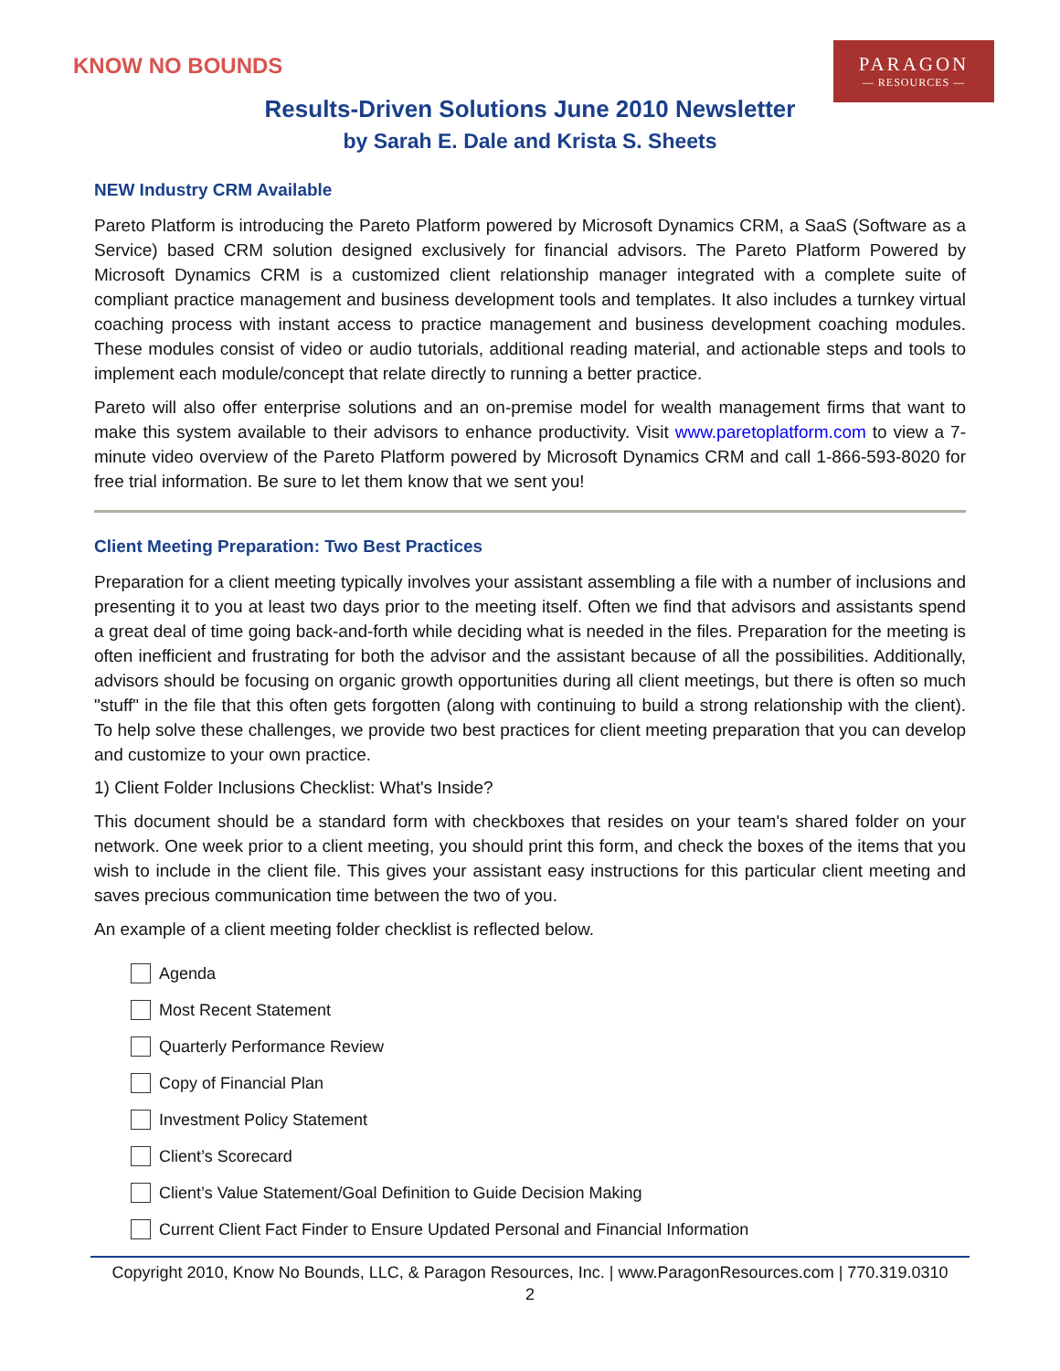KNOW NO BOUNDS
PARAGON
— RESOURCES —
Results-Driven Solutions June 2010 Newsletter
by Sarah E. Dale and Krista S. Sheets
NEW Industry CRM Available
Pareto Platform is introducing the Pareto Platform powered by Microsoft Dynamics CRM, a SaaS (Software as a Service) based CRM solution designed exclusively for financial advisors. The Pareto Platform Powered by Microsoft Dynamics CRM is a customized client relationship manager integrated with a complete suite of compliant practice management and business development tools and templates. It also includes a turnkey virtual coaching process with instant access to practice management and business development coaching modules. These modules consist of video or audio tutorials, additional reading material, and actionable steps and tools to implement each module/concept that relate directly to running a better practice.
Pareto will also offer enterprise solutions and an on-premise model for wealth management firms that want to make this system available to their advisors to enhance productivity. Visit www.paretoplatform.com to view a 7-minute video overview of the Pareto Platform powered by Microsoft Dynamics CRM and call 1-866-593-8020 for free trial information. Be sure to let them know that we sent you!
Client Meeting Preparation: Two Best Practices
Preparation for a client meeting typically involves your assistant assembling a file with a number of inclusions and presenting it to you at least two days prior to the meeting itself. Often we find that advisors and assistants spend a great deal of time going back-and-forth while deciding what is needed in the files. Preparation for the meeting is often inefficient and frustrating for both the advisor and the assistant because of all the possibilities. Additionally, advisors should be focusing on organic growth opportunities during all client meetings, but there is often so much "stuff" in the file that this often gets forgotten (along with continuing to build a strong relationship with the client). To help solve these challenges, we provide two best practices for client meeting preparation that you can develop and customize to your own practice.
1) Client Folder Inclusions Checklist: What's Inside?
This document should be a standard form with checkboxes that resides on your team's shared folder on your network. One week prior to a client meeting, you should print this form, and check the boxes of the items that you wish to include in the client file. This gives your assistant easy instructions for this particular client meeting and saves precious communication time between the two of you.
An example of a client meeting folder checklist is reflected below.
Agenda
Most Recent Statement
Quarterly Performance Review
Copy of Financial Plan
Investment Policy Statement
Client’s Scorecard
Client’s Value Statement/Goal Definition to Guide Decision Making
Current Client Fact Finder to Ensure Updated Personal and Financial Information
Copyright 2010, Know No Bounds, LLC, & Paragon Resources, Inc. | www.ParagonResources.com | 770.319.0310
2